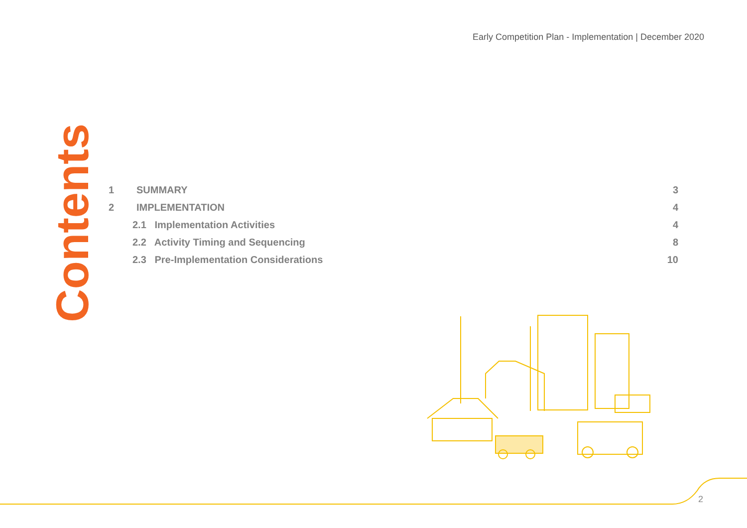Early Competition Plan - Implementation | December 2020
Contents
| 1 | SUMMARY | 3 |
| 2 | IMPLEMENTATION | 4 |
| | 2.1 Implementation Activities | 4 |
| | 2.2 Activity Timing and Sequencing | 8 |
| | 2.3 Pre-Implementation Considerations | 10 |
2